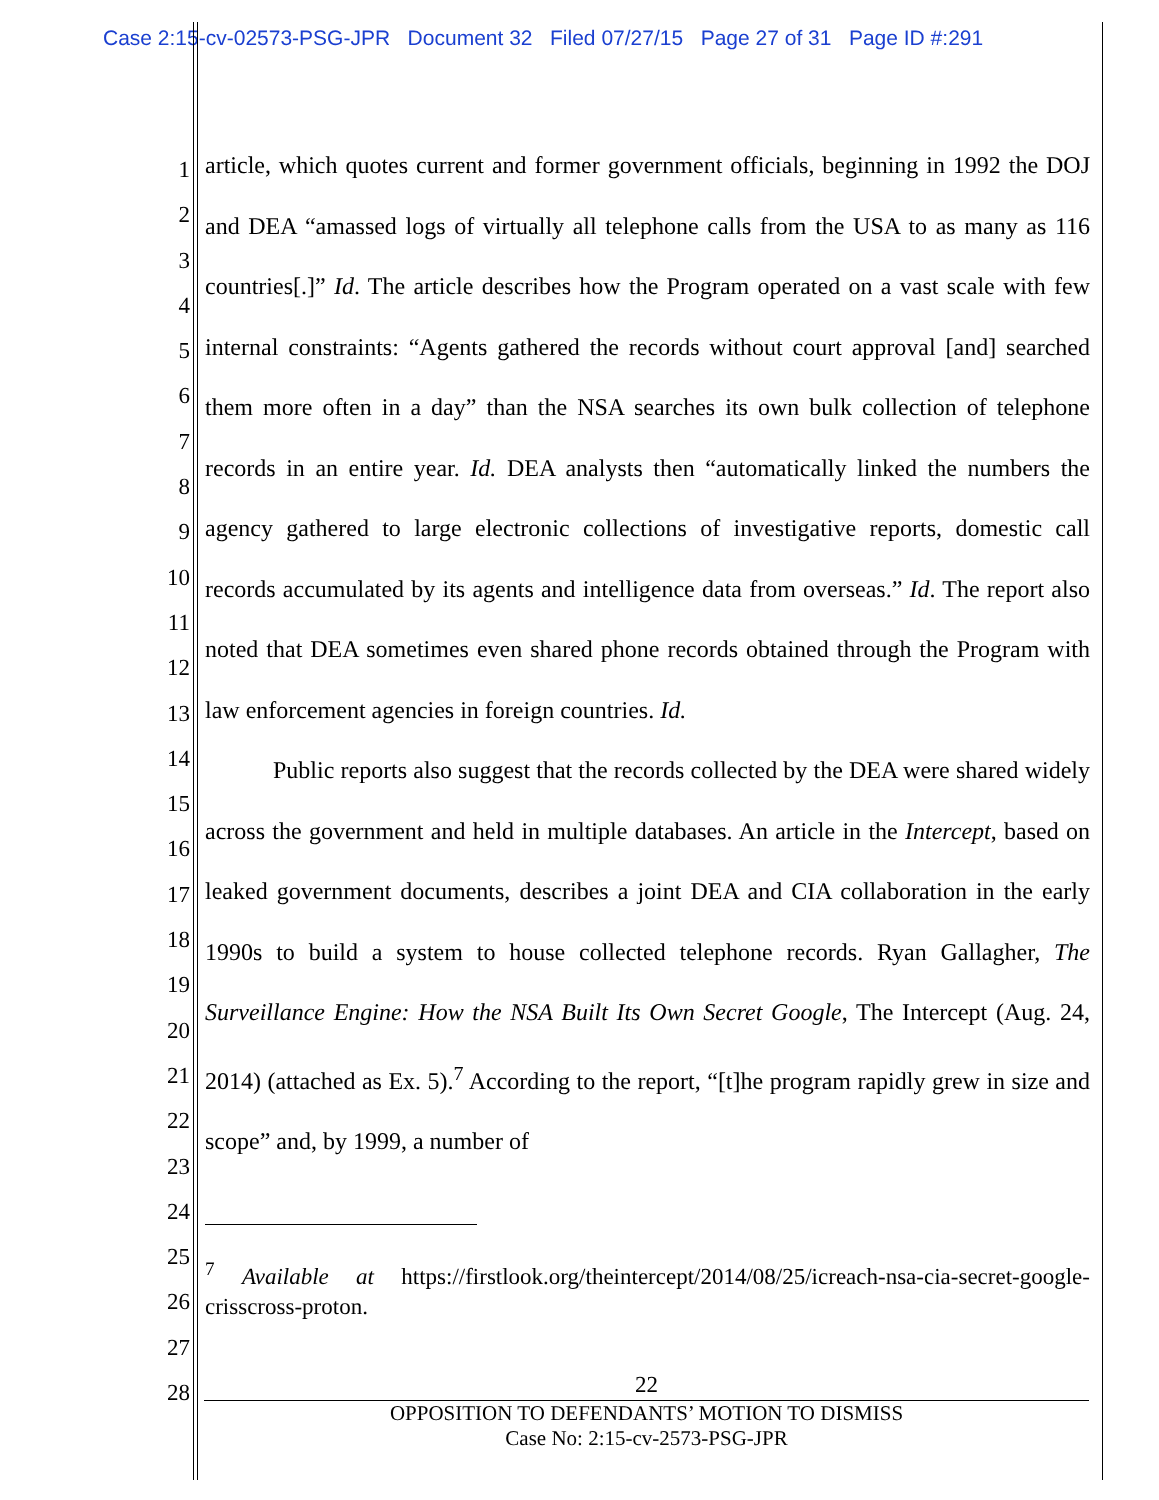Case 2:15-cv-02573-PSG-JPR Document 32 Filed 07/27/15 Page 27 of 31 Page ID #:291
1
2
3
4
5
6
7
8
9
10
11
12
13
14
15
16
17
18
19
20
21
22
23
24
25
26
27
28
article, which quotes current and former government officials, beginning in 1992 the DOJ and DEA “amassed logs of virtually all telephone calls from the USA to as many as 116 countries[.]” Id. The article describes how the Program operated on a vast scale with few internal constraints: “Agents gathered the records without court approval [and] searched them more often in a day” than the NSA searches its own bulk collection of telephone records in an entire year. Id. DEA analysts then “automatically linked the numbers the agency gathered to large electronic collections of investigative reports, domestic call records accumulated by its agents and intelligence data from overseas.” Id. The report also noted that DEA sometimes even shared phone records obtained through the Program with law enforcement agencies in foreign countries. Id.
Public reports also suggest that the records collected by the DEA were shared widely across the government and held in multiple databases. An article in the Intercept, based on leaked government documents, describes a joint DEA and CIA collaboration in the early 1990s to build a system to house collected telephone records. Ryan Gallagher, The Surveillance Engine: How the NSA Built Its Own Secret Google, The Intercept (Aug. 24, 2014) (attached as Ex. 5).<sup>7</sup> According to the report, “[t]he program rapidly grew in size and scope” and, by 1999, a number of
<sup>7</sup> Available at https://firstlook.org/theintercept/2014/08/25/icreach-nsa-cia-secret-google-crisscross-proton.
22
OPPOSITION TO DEFENDANTS’ MOTION TO DISMISS
Case No: 2:15-cv-2573-PSG-JPR